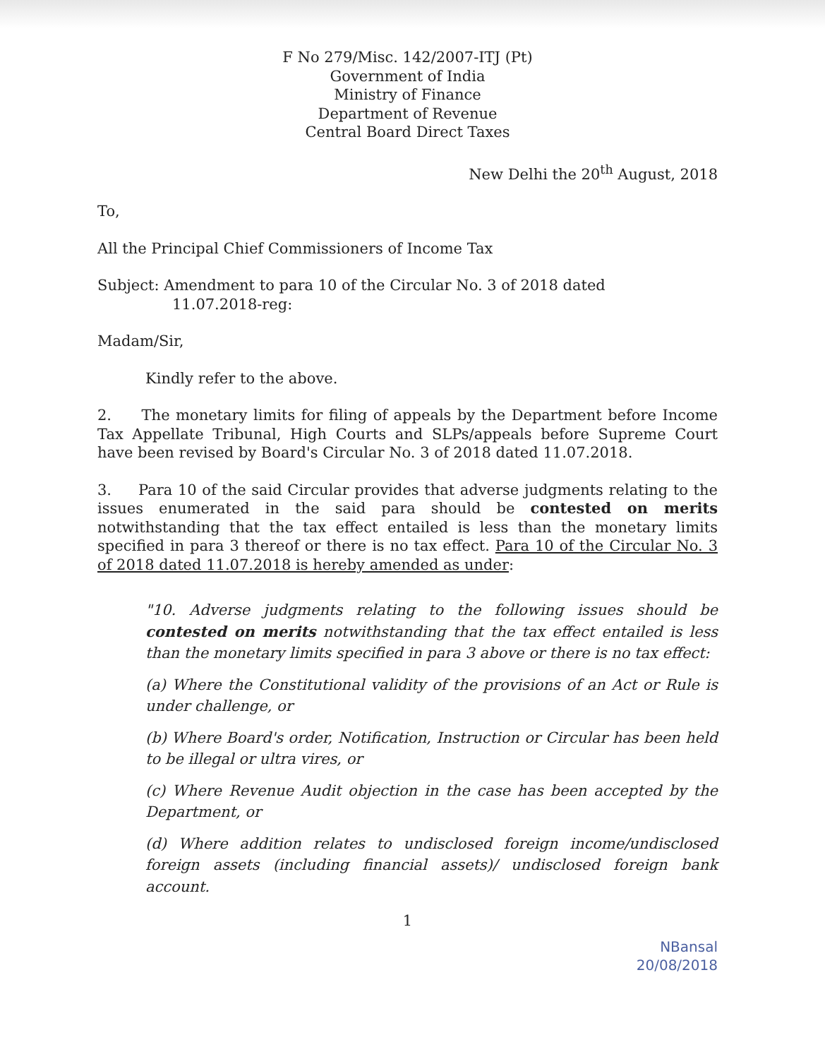F No 279/Misc. 142/2007-ITJ (Pt)
Government of India
Ministry of Finance
Department of Revenue
Central Board Direct Taxes
New Delhi the 20<sup>th</sup> August, 2018
To,
All the Principal Chief Commissioners of Income Tax
Subject: Amendment to para 10 of the Circular No. 3 of 2018 dated
11.07.2018-reg:
Madam/Sir,
Kindly refer to the above.
2. The monetary limits for filing of appeals by the Department before Income Tax Appellate Tribunal, High Courts and SLPs/appeals before Supreme Court have been revised by Board's Circular No. 3 of 2018 dated 11.07.2018.
3. Para 10 of the said Circular provides that adverse judgments relating to the issues enumerated in the said para should be contested on merits notwithstanding that the tax effect entailed is less than the monetary limits specified in para 3 thereof or there is no tax effect. Para 10 of the Circular No. 3 of 2018 dated 11.07.2018 is hereby amended as under:
"10. Adverse judgments relating to the following issues should be contested on merits notwithstanding that the tax effect entailed is less than the monetary limits specified in para 3 above or there is no tax effect:
(a) Where the Constitutional validity of the provisions of an Act or Rule is under challenge, or
(b) Where Board's order, Notification, Instruction or Circular has been held to be illegal or ultra vires, or
(c) Where Revenue Audit objection in the case has been accepted by the Department, or
(d) Where addition relates to undisclosed foreign income/undisclosed foreign assets (including financial assets)/ undisclosed foreign bank account.
1
NBansal
20/08/2018